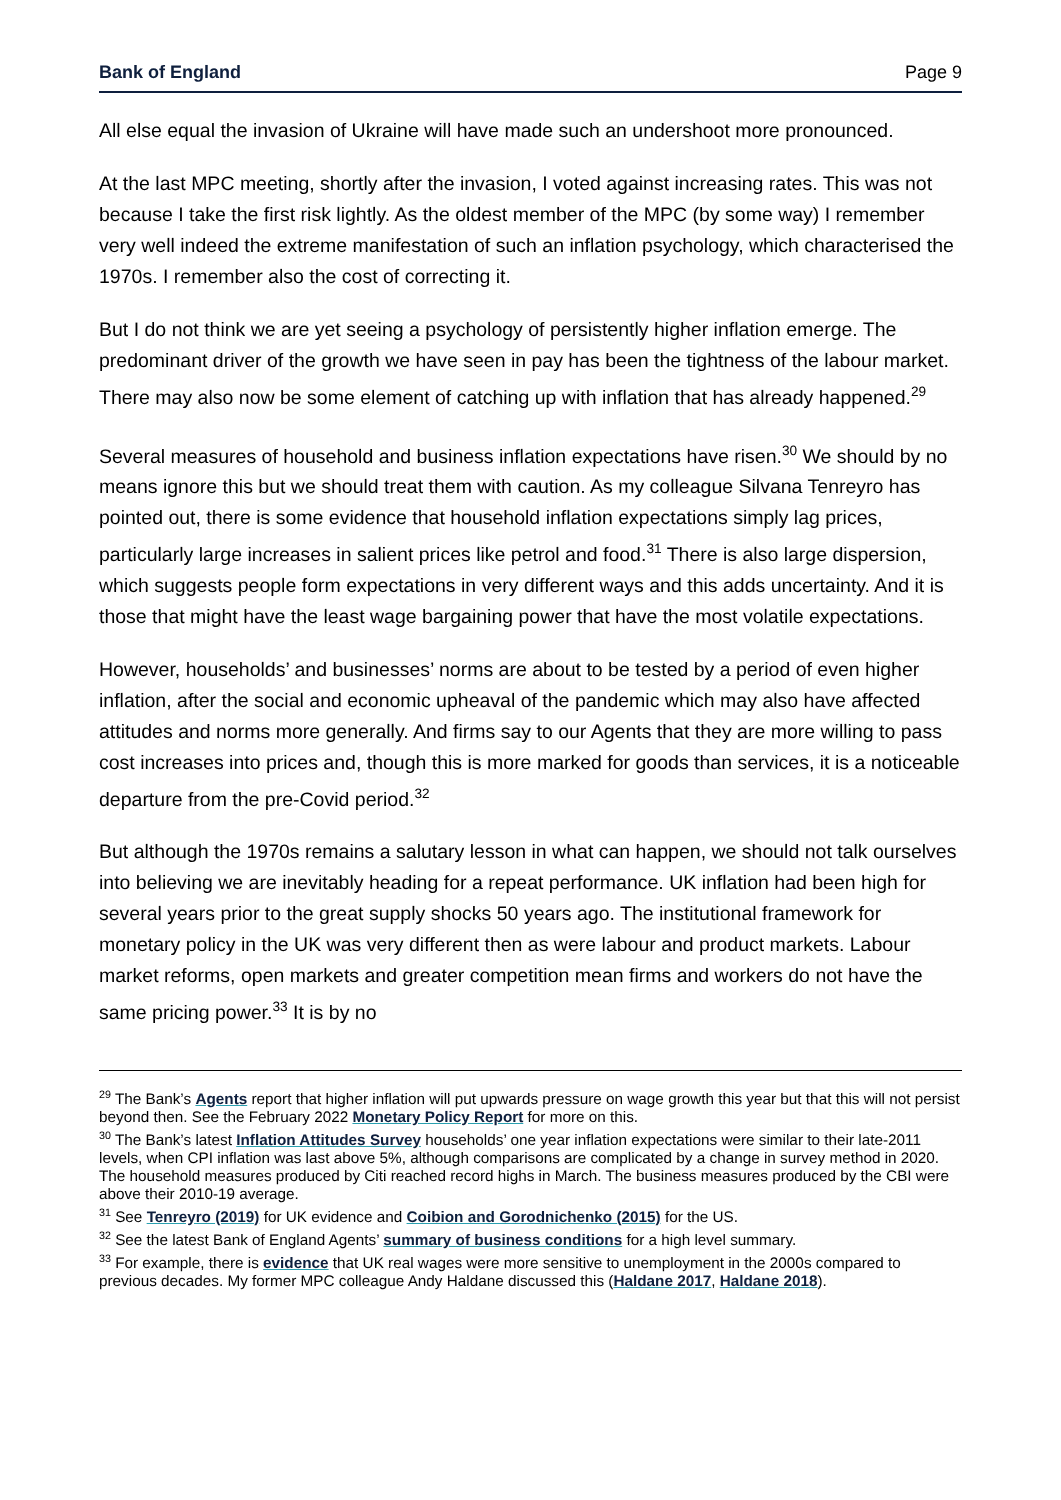Bank of England Page 9
All else equal the invasion of Ukraine will have made such an undershoot more pronounced.
At the last MPC meeting, shortly after the invasion, I voted against increasing rates. This was not because I take the first risk lightly. As the oldest member of the MPC (by some way) I remember very well indeed the extreme manifestation of such an inflation psychology, which characterised the 1970s. I remember also the cost of correcting it.
But I do not think we are yet seeing a psychology of persistently higher inflation emerge. The predominant driver of the growth we have seen in pay has been the tightness of the labour market. There may also now be some element of catching up with inflation that has already happened.<sup>29</sup>
Several measures of household and business inflation expectations have risen.<sup>30</sup> We should by no means ignore this but we should treat them with caution. As my colleague Silvana Tenreyro has pointed out, there is some evidence that household inflation expectations simply lag prices, particularly large increases in salient prices like petrol and food.<sup>31</sup> There is also large dispersion, which suggests people form expectations in very different ways and this adds uncertainty. And it is those that might have the least wage bargaining power that have the most volatile expectations.
However, households’ and businesses’ norms are about to be tested by a period of even higher inflation, after the social and economic upheaval of the pandemic which may also have affected attitudes and norms more generally. And firms say to our Agents that they are more willing to pass cost increases into prices and, though this is more marked for goods than services, it is a noticeable departure from the pre-Covid period.<sup>32</sup>
But although the 1970s remains a salutary lesson in what can happen, we should not talk ourselves into believing we are inevitably heading for a repeat performance. UK inflation had been high for several years prior to the great supply shocks 50 years ago. The institutional framework for monetary policy in the UK was very different then as were labour and product markets. Labour market reforms, open markets and greater competition mean firms and workers do not have the same pricing power.<sup>33</sup> It is by no
<sup>29</sup> The Bank’s Agents report that higher inflation will put upwards pressure on wage growth this year but that this will not persist beyond then. See the February 2022 Monetary Policy Report for more on this.
<sup>30</sup> The Bank’s latest Inflation Attitudes Survey households’ one year inflation expectations were similar to their late-2011 levels, when CPI inflation was last above 5%, although comparisons are complicated by a change in survey method in 2020. The household measures produced by Citi reached record highs in March. The business measures produced by the CBI were above their 2010-19 average.
<sup>31</sup> See Tenreyro (2019) for UK evidence and Coibion and Gorodnichenko (2015) for the US.
<sup>32</sup> See the latest Bank of England Agents’ summary of business conditions for a high level summary.
<sup>33</sup> For example, there is evidence that UK real wages were more sensitive to unemployment in the 2000s compared to previous decades. My former MPC colleague Andy Haldane discussed this (Haldane 2017, Haldane 2018).